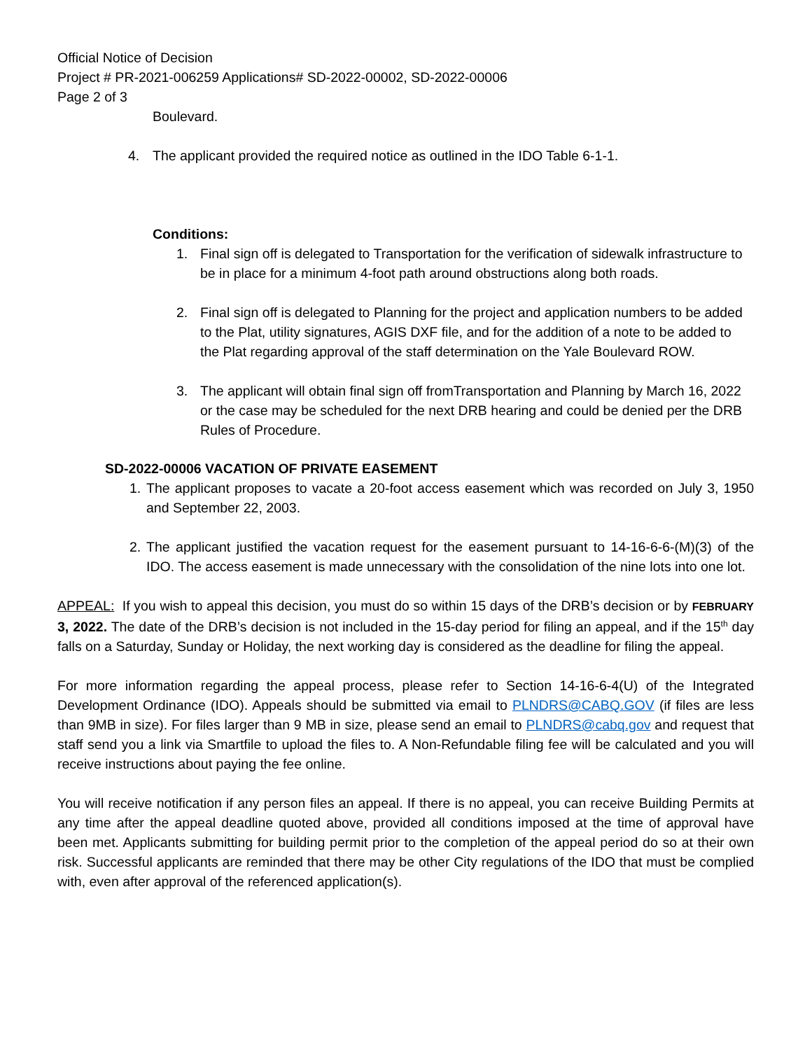Official Notice of Decision
Project # PR-2021-006259 Applications# SD-2022-00002, SD-2022-00006
Page 2 of 3
Boulevard.
4. The applicant provided the required notice as outlined in the IDO Table 6-1-1.
Conditions:
1. Final sign off is delegated to Transportation for the verification of sidewalk infrastructure to be in place for a minimum 4-foot path around obstructions along both roads.
2. Final sign off is delegated to Planning for the project and application numbers to be added to the Plat, utility signatures, AGIS DXF file, and for the addition of a note to be added to the Plat regarding approval of the staff determination on the Yale Boulevard ROW.
3. The applicant will obtain final sign off fromTransportation and Planning by March 16, 2022 or the case may be scheduled for the next DRB hearing and could be denied per the DRB Rules of Procedure.
SD-2022-00006 VACATION OF PRIVATE EASEMENT
1. The applicant proposes to vacate a 20-foot access easement which was recorded on July 3, 1950 and September 22, 2003.
2. The applicant justified the vacation request for the easement pursuant to 14-16-6-6-(M)(3) of the IDO. The access easement is made unnecessary with the consolidation of the nine lots into one lot.
APPEAL: If you wish to appeal this decision, you must do so within 15 days of the DRB’s decision or by FEBRUARY 3, 2022. The date of the DRB’s decision is not included in the 15-day period for filing an appeal, and if the 15<sup>th</sup> day falls on a Saturday, Sunday or Holiday, the next working day is considered as the deadline for filing the appeal.
For more information regarding the appeal process, please refer to Section 14-16-6-4(U) of the Integrated Development Ordinance (IDO). Appeals should be submitted via email to PLNDRS@CABQ.GOV (if files are less than 9MB in size). For files larger than 9 MB in size, please send an email to PLNDRS@cabq.gov and request that staff send you a link via Smartfile to upload the files to. A Non-Refundable filing fee will be calculated and you will receive instructions about paying the fee online.
You will receive notification if any person files an appeal. If there is no appeal, you can receive Building Permits at any time after the appeal deadline quoted above, provided all conditions imposed at the time of approval have been met. Applicants submitting for building permit prior to the completion of the appeal period do so at their own risk. Successful applicants are reminded that there may be other City regulations of the IDO that must be complied with, even after approval of the referenced application(s).